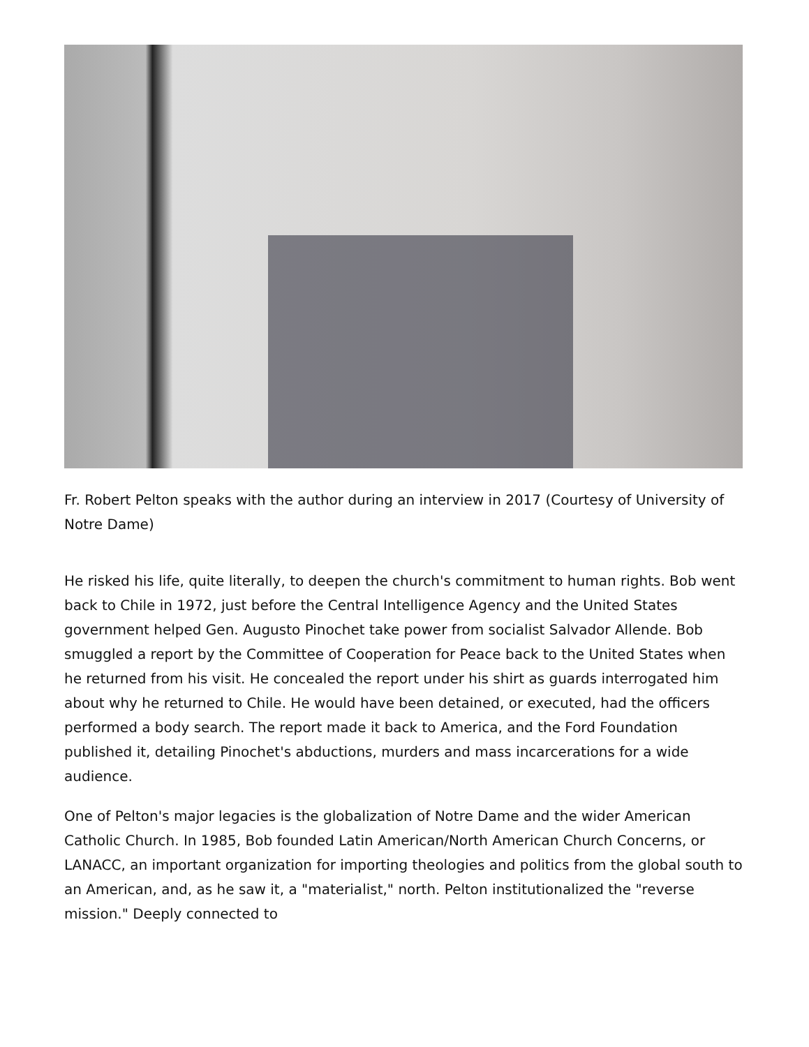Fr. Robert Pelton speaks with the author during an interview in 2017 (Courtesy of University of Notre Dame)
He risked his life, quite literally, to deepen the church's commitment to human rights. Bob went back to Chile in 1972, just before the Central Intelligence Agency and the United States government helped Gen. Augusto Pinochet take power from socialist Salvador Allende. Bob smuggled a report by the Committee of Cooperation for Peace back to the United States when he returned from his visit. He concealed the report under his shirt as guards interrogated him about why he returned to Chile. He would have been detained, or executed, had the officers performed a body search. The report made it back to America, and the Ford Foundation published it, detailing Pinochet's abductions, murders and mass incarcerations for a wide audience.
One of Pelton's major legacies is the globalization of Notre Dame and the wider American Catholic Church. In 1985, Bob founded Latin American/North American Church Concerns, or LANACC, an important organization for importing theologies and politics from the global south to an American, and, as he saw it, a "materialist," north. Pelton institutionalized the "reverse mission." Deeply connected to